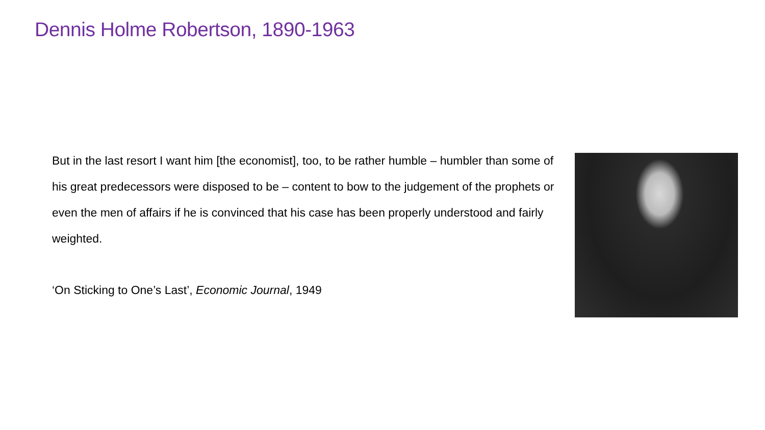Dennis Holme Robertson, 1890-1963
But in the last resort I want him [the economist], too, to be rather humble – humbler than some of his great predecessors were disposed to be – content to bow to the judgement of the prophets or even the men of affairs if he is convinced that his case has been properly understood and fairly weighted.
‘On Sticking to One’s Last’, Economic Journal, 1949